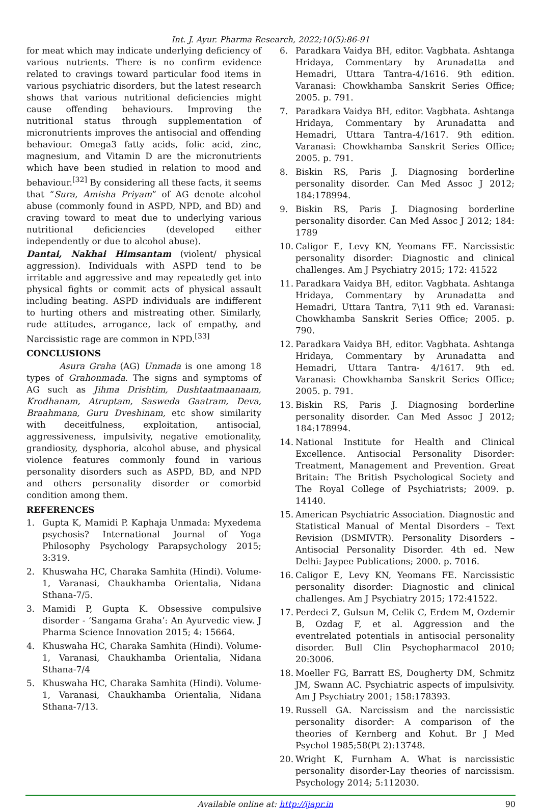Int. J. Ayur. Pharma Research, 2022;10(5):86-91
for meat which may indicate underlying deficiency of various nutrients. There is no confirm evidence related to cravings toward particular food items in various psychiatric disorders, but the latest research shows that various nutritional deficiencies might cause offending behaviours. Improving the nutritional status through supplementation of micronutrients improves the antisocial and offending behaviour. Omega3 fatty acids, folic acid, zinc, magnesium, and Vitamin D are the micronutrients which have been studied in relation to mood and behaviour.<sup>[32]</sup> By considering all these facts, it seems that “Sura, Amisha Priyam” of AG denote alcohol abuse (commonly found in ASPD, NPD, and BD) and craving toward to meat due to underlying various nutritional deficiencies (developed either independently or due to alcohol abuse).
Dantai, Nakhai Himsantam (violent/ physical aggression). Individuals with ASPD tend to be irritable and aggressive and may repeatedly get into physical fights or commit acts of physical assault including beating. ASPD individuals are indifferent to hurting others and mistreating other. Similarly, rude attitudes, arrogance, lack of empathy, and Narcissistic rage are common in NPD.<sup>[33]</sup>
CONCLUSIONS
Asura Graha (AG) Unmada is one among 18 types of Grahonmada. The signs and symptoms of AG such as Jihma Drishtim, Dushtaatmaanaam, Krodhanam, Atruptam, Sasweda Gaatram, Deva, Braahmana, Guru Dveshinam, etc show similarity with deceitfulness, exploitation, antisocial, aggressiveness, impulsivity, negative emotionality, grandiosity, dysphoria, alcohol abuse, and physical violence features commonly found in various personality disorders such as ASPD, BD, and NPD and others personality disorder or comorbid condition among them.
REFERENCES
1. Gupta K, Mamidi P. Kaphaja Unmada: Myxedema psychosis? International Journal of Yoga Philosophy Psychology Parapsychology 2015; 3:319.
2. Khuswaha HC, Charaka Samhita (Hindi). Volume-1, Varanasi, Chaukhamba Orientalia, Nidana Sthana-7/5.
3. Mamidi P, Gupta K. Obsessive compulsive disorder - ‘Sangama Graha’: An Ayurvedic view. J Pharma Science Innovation 2015; 4: 15664.
4. Khuswaha HC, Charaka Samhita (Hindi). Volume-1, Varanasi, Chaukhamba Orientalia, Nidana Sthana-7/4
5. Khuswaha HC, Charaka Samhita (Hindi). Volume-1, Varanasi, Chaukhamba Orientalia, Nidana Sthana-7/13.
6. Paradkara Vaidya BH, editor. Vagbhata. Ashtanga Hridaya, Commentary by Arunadatta and Hemadri, Uttara Tantra-4/1616. 9th edition. Varanasi: Chowkhamba Sanskrit Series Office; 2005. p. 791.
7. Paradkara Vaidya BH, editor. Vagbhata. Ashtanga Hridaya, Commentary by Arunadatta and Hemadri, Uttara Tantra-4/1617. 9th edition. Varanasi: Chowkhamba Sanskrit Series Office; 2005. p. 791.
8. Biskin RS, Paris J. Diagnosing borderline personality disorder. Can Med Assoc J 2012; 184:178994.
9. Biskin RS, Paris J. Diagnosing borderline personality disorder. Can Med Assoc J 2012; 184: 1789
10. Caligor E, Levy KN, Yeomans FE. Narcissistic personality disorder: Diagnostic and clinical challenges. Am J Psychiatry 2015; 172: 41522
11. Paradkara Vaidya BH, editor. Vagbhata. Ashtanga Hridaya, Commentary by Arunadatta and Hemadri, Uttara Tantra, 7\11 9th ed. Varanasi: Chowkhamba Sanskrit Series Office; 2005. p. 790.
12. Paradkara Vaidya BH, editor. Vagbhata. Ashtanga Hridaya, Commentary by Arunadatta and Hemadri, Uttara Tantra- 4/1617. 9th ed. Varanasi: Chowkhamba Sanskrit Series Office; 2005. p. 791.
13. Biskin RS, Paris J. Diagnosing borderline personality disorder. Can Med Assoc J 2012; 184:178994.
14. National Institute for Health and Clinical Excellence. Antisocial Personality Disorder: Treatment, Management and Prevention. Great Britain: The British Psychological Society and The Royal College of Psychiatrists; 2009. p. 14140.
15. American Psychiatric Association. Diagnostic and Statistical Manual of Mental Disorders – Text Revision (DSMIVTR). Personality Disorders – Antisocial Personality Disorder. 4th ed. New Delhi: Jaypee Publications; 2000. p. 7016.
16. Caligor E, Levy KN, Yeomans FE. Narcissistic personality disorder: Diagnostic and clinical challenges. Am J Psychiatry 2015; 172:41522.
17. Perdeci Z, Gulsun M, Celik C, Erdem M, Ozdemir B, Ozdag F, et al. Aggression and the eventrelated potentials in antisocial personality disorder. Bull Clin Psychopharmacol 2010; 20:3006.
18. Moeller FG, Barratt ES, Dougherty DM, Schmitz JM, Swann AC. Psychiatric aspects of impulsivity. Am J Psychiatry 2001; 158:178393.
19. Russell GA. Narcissism and the narcissistic personality disorder: A comparison of the theories of Kernberg and Kohut. Br J Med Psychol 1985;58(Pt 2):13748.
20. Wright K, Furnham A. What is narcissistic personality disorder-Lay theories of narcissism. Psychology 2014; 5:112030.
Available online at: http://ijapr.in 90